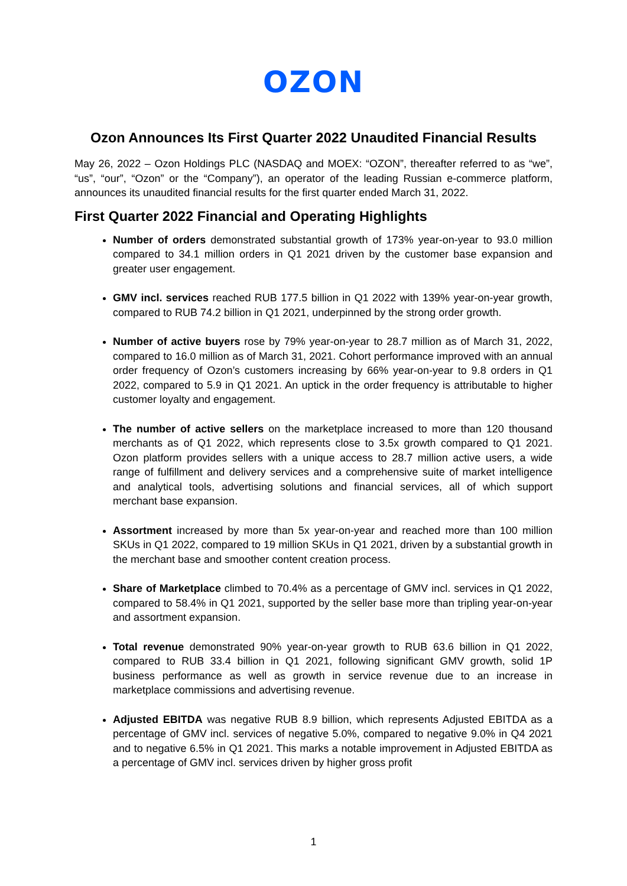OZON
Ozon Announces Its First Quarter 2022 Unaudited Financial Results
May 26, 2022 – Ozon Holdings PLC (NASDAQ and MOEX: “OZON”, thereafter referred to as “we”, “us”, “our”, “Ozon” or the “Company”), an operator of the leading Russian e-commerce platform, announces its unaudited financial results for the first quarter ended March 31, 2022.
First Quarter 2022 Financial and Operating Highlights
Number of orders demonstrated substantial growth of 173% year-on-year to 93.0 million compared to 34.1 million orders in Q1 2021 driven by the customer base expansion and greater user engagement.
GMV incl. services reached RUB 177.5 billion in Q1 2022 with 139% year-on-year growth, compared to RUB 74.2 billion in Q1 2021, underpinned by the strong order growth.
Number of active buyers rose by 79% year-on-year to 28.7 million as of March 31, 2022, compared to 16.0 million as of March 31, 2021. Cohort performance improved with an annual order frequency of Ozon’s customers increasing by 66% year-on-year to 9.8 orders in Q1 2022, compared to 5.9 in Q1 2021. An uptick in the order frequency is attributable to higher customer loyalty and engagement.
The number of active sellers on the marketplace increased to more than 120 thousand merchants as of Q1 2022, which represents close to 3.5x growth compared to Q1 2021. Ozon platform provides sellers with a unique access to 28.7 million active users, a wide range of fulfillment and delivery services and a comprehensive suite of market intelligence and analytical tools, advertising solutions and financial services, all of which support merchant base expansion.
Assortment increased by more than 5x year-on-year and reached more than 100 million SKUs in Q1 2022, compared to 19 million SKUs in Q1 2021, driven by a substantial growth in the merchant base and smoother content creation process.
Share of Marketplace climbed to 70.4% as a percentage of GMV incl. services in Q1 2022, compared to 58.4% in Q1 2021, supported by the seller base more than tripling year-on-year and assortment expansion.
Total revenue demonstrated 90% year-on-year growth to RUB 63.6 billion in Q1 2022, compared to RUB 33.4 billion in Q1 2021, following significant GMV growth, solid 1P business performance as well as growth in service revenue due to an increase in marketplace commissions and advertising revenue.
Adjusted EBITDA was negative RUB 8.9 billion, which represents Adjusted EBITDA as a percentage of GMV incl. services of negative 5.0%, compared to negative 9.0% in Q4 2021 and to negative 6.5% in Q1 2021. This marks a notable improvement in Adjusted EBITDA as a percentage of GMV incl. services driven by higher gross profit
1